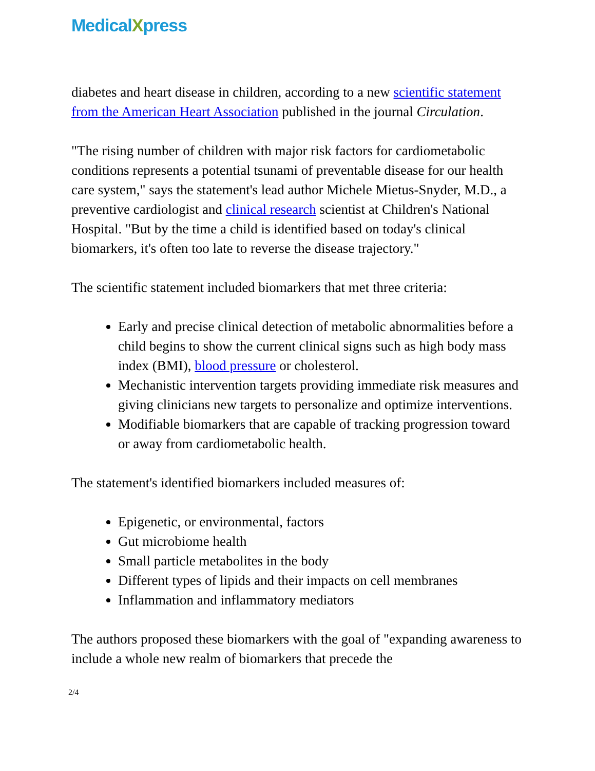MedicalXpress
diabetes and heart disease in children, according to a new scientific statement from the American Heart Association published in the journal Circulation.
"The rising number of children with major risk factors for cardiometabolic conditions represents a potential tsunami of preventable disease for our health care system," says the statement's lead author Michele Mietus-Snyder, M.D., a preventive cardiologist and clinical research scientist at Children's National Hospital. "But by the time a child is identified based on today's clinical biomarkers, it's often too late to reverse the disease trajectory."
The scientific statement included biomarkers that met three criteria:
Early and precise clinical detection of metabolic abnormalities before a child begins to show the current clinical signs such as high body mass index (BMI), blood pressure or cholesterol.
Mechanistic intervention targets providing immediate risk measures and giving clinicians new targets to personalize and optimize interventions.
Modifiable biomarkers that are capable of tracking progression toward or away from cardiometabolic health.
The statement's identified biomarkers included measures of:
Epigenetic, or environmental, factors
Gut microbiome health
Small particle metabolites in the body
Different types of lipids and their impacts on cell membranes
Inflammation and inflammatory mediators
The authors proposed these biomarkers with the goal of "expanding awareness to include a whole new realm of biomarkers that precede the
2/4